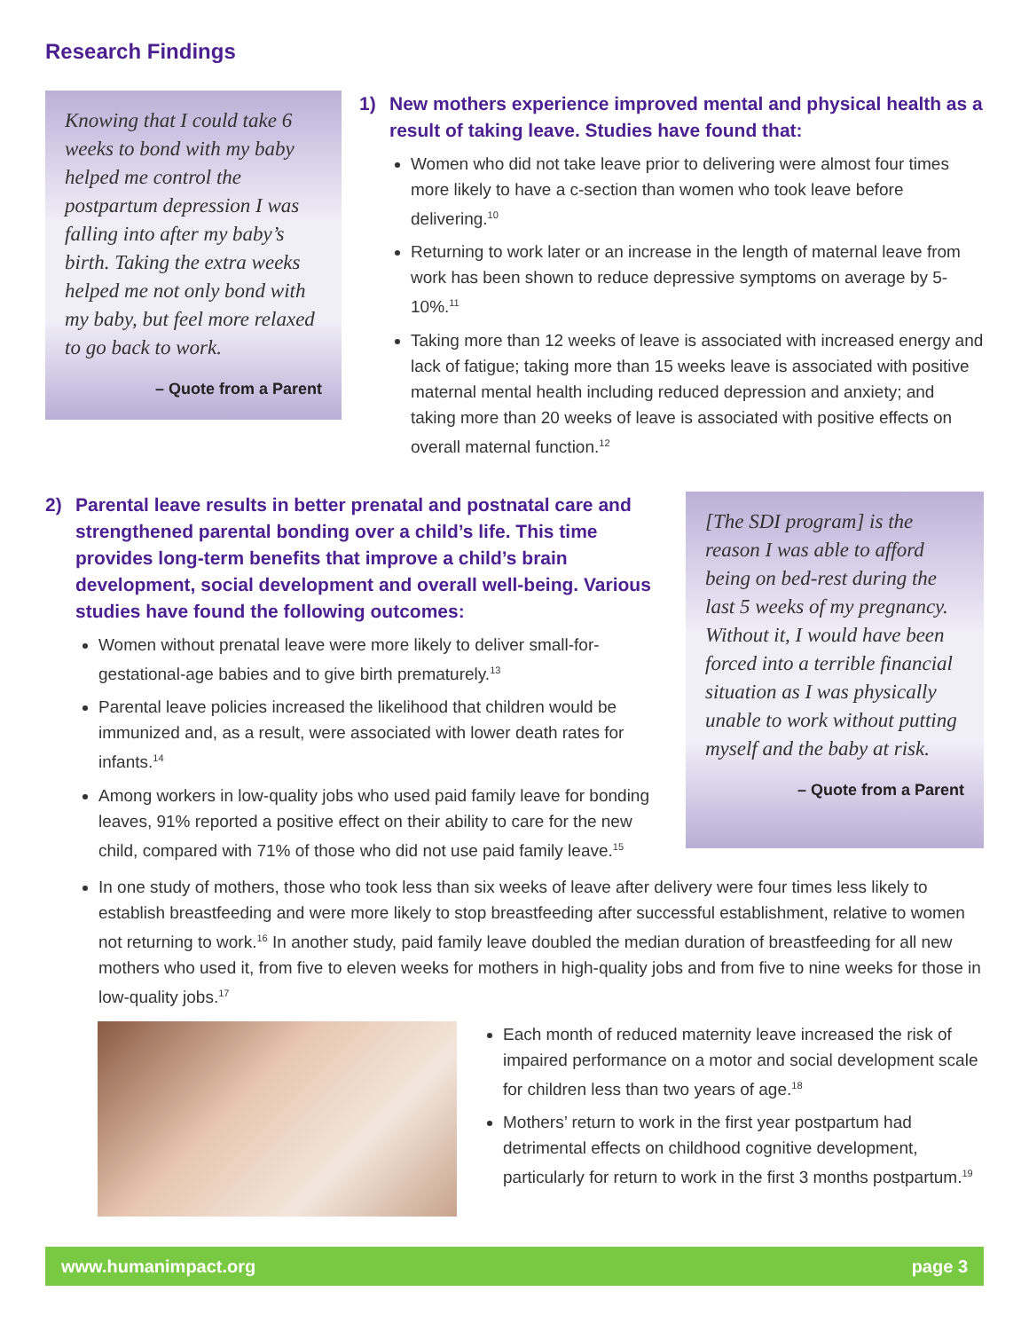Research Findings
Knowing that I could take 6 weeks to bond with my baby helped me control the postpartum depression I was falling into after my baby’s birth. Taking the extra weeks helped me not only bond with my baby, but feel more relaxed to go back to work.
– Quote from a Parent
1) New mothers experience improved mental and physical health as a result of taking leave. Studies have found that:
Women who did not take leave prior to delivering were almost four times more likely to have a c-section than women who took leave before delivering.<sup>10</sup>
Returning to work later or an increase in the length of maternal leave from work has been shown to reduce depressive symptoms on average by 5-10%.<sup>11</sup>
Taking more than 12 weeks of leave is associated with increased energy and lack of fatigue; taking more than 15 weeks leave is associated with positive maternal mental health including reduced depression and anxiety; and taking more than 20 weeks of leave is associated with positive effects on overall maternal function.<sup>12</sup>
2) Parental leave results in better prenatal and postnatal care and strengthened parental bonding over a child’s life. This time provides long-term benefits that improve a child’s brain development, social development and overall well-being. Various studies have found the following outcomes:
Women without prenatal leave were more likely to deliver small-for-gestational-age babies and to give birth prematurely.<sup>13</sup>
Parental leave policies increased the likelihood that children would be immunized and, as a result, were associated with lower death rates for infants.<sup>14</sup>
Among workers in low-quality jobs who used paid family leave for bonding leaves, 91% reported a positive effect on their ability to care for the new child, compared with 71% of those who did not use paid family leave.<sup>15</sup>
[The SDI program] is the reason I was able to afford being on bed-rest during the last 5 weeks of my pregnancy. Without it, I would have been forced into a terrible financial situation as I was physically unable to work without putting myself and the baby at risk.
– Quote from a Parent
In one study of mothers, those who took less than six weeks of leave after delivery were four times less likely to establish breastfeeding and were more likely to stop breastfeeding after successful establishment, relative to women not returning to work.<sup>16</sup> In another study, paid family leave doubled the median duration of breastfeeding for all new mothers who used it, from five to eleven weeks for mothers in high-quality jobs and from five to nine weeks for those in low-quality jobs.<sup>17</sup>
Each month of reduced maternity leave increased the risk of impaired performance on a motor and social development scale for children less than two years of age.<sup>18</sup>
Mothers’ return to work in the first year postpartum had detrimental effects on childhood cognitive development, particularly for return to work in the first 3 months postpartum.<sup>19</sup>
www.humanimpact.org page 3